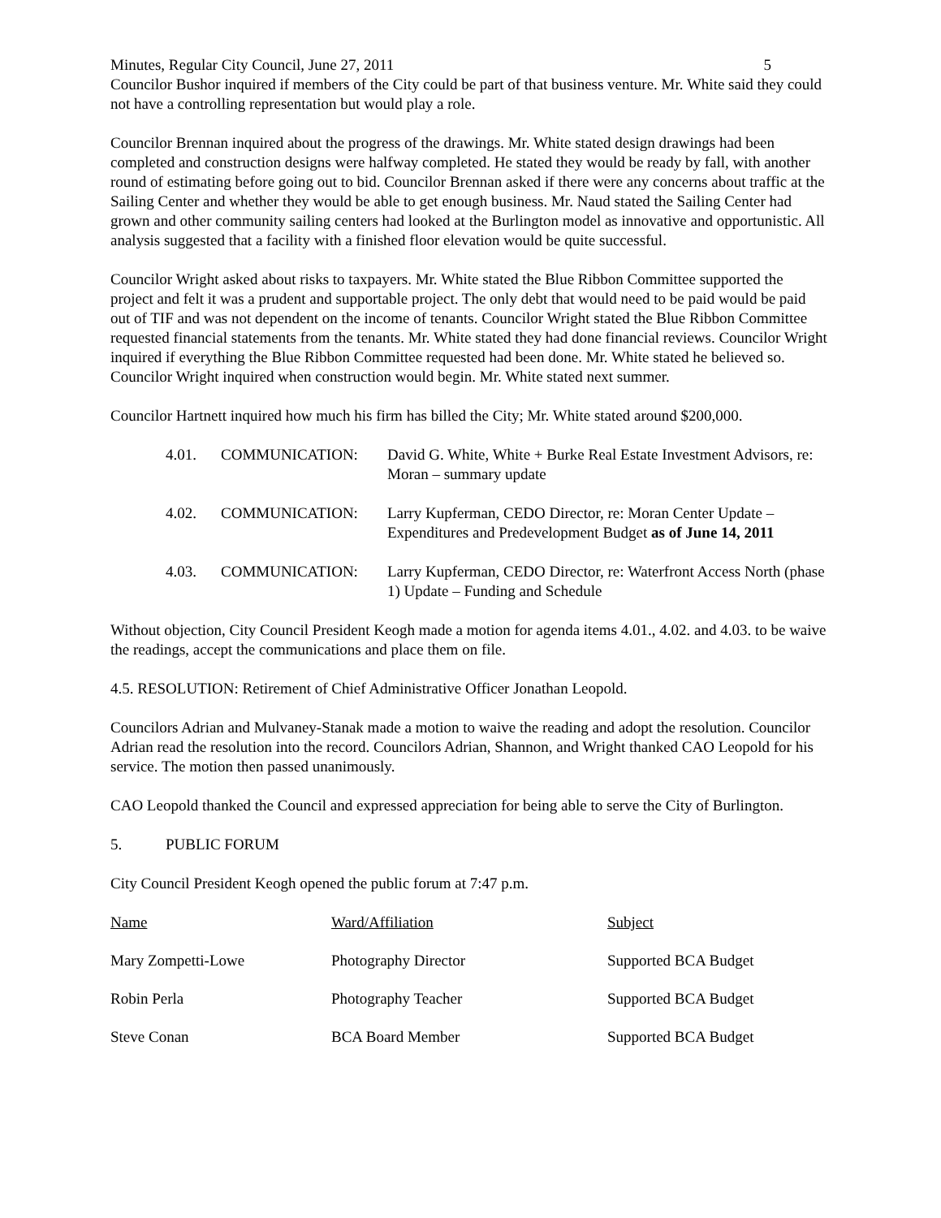Minutes, Regular City Council, June 27, 2011 5
Councilor Bushor inquired if members of the City could be part of that business venture. Mr. White said they could not have a controlling representation but would play a role.
Councilor Brennan inquired about the progress of the drawings. Mr. White stated design drawings had been completed and construction designs were halfway completed. He stated they would be ready by fall, with another round of estimating before going out to bid. Councilor Brennan asked if there were any concerns about traffic at the Sailing Center and whether they would be able to get enough business. Mr. Naud stated the Sailing Center had grown and other community sailing centers had looked at the Burlington model as innovative and opportunistic. All analysis suggested that a facility with a finished floor elevation would be quite successful.
Councilor Wright asked about risks to taxpayers. Mr. White stated the Blue Ribbon Committee supported the project and felt it was a prudent and supportable project. The only debt that would need to be paid would be paid out of TIF and was not dependent on the income of tenants. Councilor Wright stated the Blue Ribbon Committee requested financial statements from the tenants. Mr. White stated they had done financial reviews. Councilor Wright inquired if everything the Blue Ribbon Committee requested had been done. Mr. White stated he believed so. Councilor Wright inquired when construction would begin. Mr. White stated next summer.
Councilor Hartnett inquired how much his firm has billed the City; Mr. White stated around $200,000.
4.01. COMMUNICATION: David G. White, White + Burke Real Estate Investment Advisors, re: Moran – summary update
4.02. COMMUNICATION: Larry Kupferman, CEDO Director, re: Moran Center Update – Expenditures and Predevelopment Budget as of June 14, 2011
4.03. COMMUNICATION: Larry Kupferman, CEDO Director, re: Waterfront Access North (phase 1) Update – Funding and Schedule
Without objection, City Council President Keogh made a motion for agenda items 4.01., 4.02. and 4.03. to be waive the readings, accept the communications and place them on file.
4.5. RESOLUTION: Retirement of Chief Administrative Officer Jonathan Leopold.
Councilors Adrian and Mulvaney-Stanak made a motion to waive the reading and adopt the resolution. Councilor Adrian read the resolution into the record. Councilors Adrian, Shannon, and Wright thanked CAO Leopold for his service. The motion then passed unanimously.
CAO Leopold thanked the Council and expressed appreciation for being able to serve the City of Burlington.
5. PUBLIC FORUM
City Council President Keogh opened the public forum at 7:47 p.m.
| Name | Ward/Affiliation | Subject |
| --- | --- | --- |
| Mary Zompetti-Lowe | Photography Director | Supported BCA Budget |
| Robin Perla | Photography Teacher | Supported BCA Budget |
| Steve Conan | BCA Board Member | Supported BCA Budget |